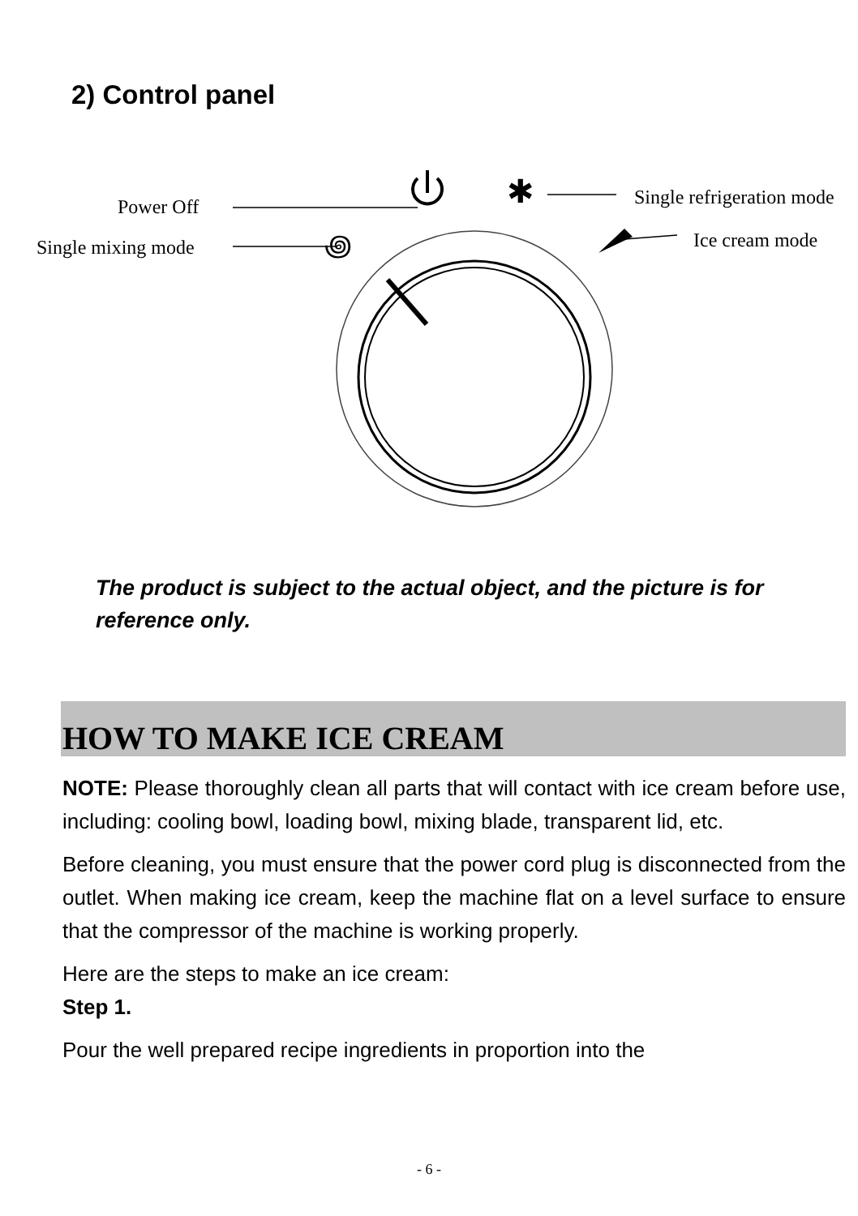2) Control panel
✱
꩜
Power Off
Single mixing mode
Single refrigeration mode
Ice cream mode
The product is subject to the actual object, and the picture is for reference only.
HOW TO MAKE ICE CREAM
NOTE: Please thoroughly clean all parts that will contact with ice cream before use, including: cooling bowl, loading bowl, mixing blade, transparent lid, etc.
Before cleaning, you must ensure that the power cord plug is disconnected from the outlet. When making ice cream, keep the machine flat on a level surface to ensure that the compressor of the machine is working properly.
Here are the steps to make an ice cream:
Step 1.
Pour the well prepared recipe ingredients in proportion into the
- 6 -